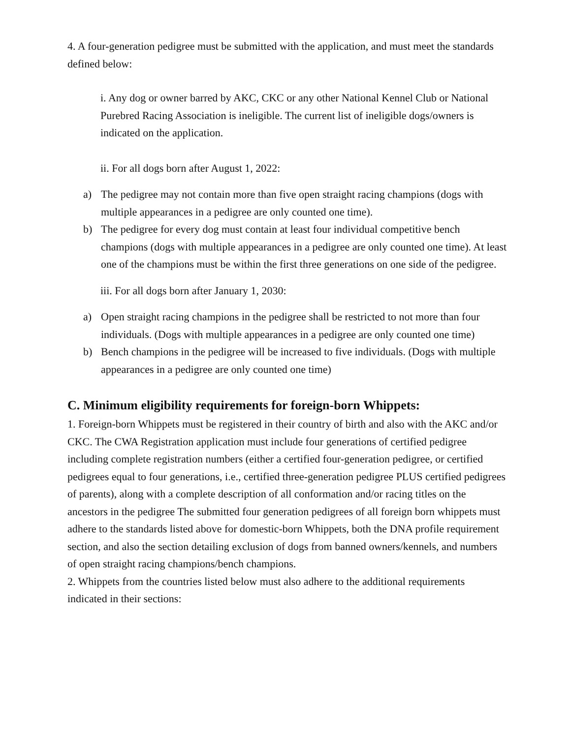4. A four-generation pedigree must be submitted with the application, and must meet the standards defined below:
i. Any dog or owner barred by AKC, CKC or any other National Kennel Club or National Purebred Racing Association is ineligible. The current list of ineligible dogs/owners is indicated on the application.
ii. For all dogs born after August 1, 2022:
a) The pedigree may not contain more than five open straight racing champions (dogs with multiple appearances in a pedigree are only counted one time).
b) The pedigree for every dog must contain at least four individual competitive bench champions (dogs with multiple appearances in a pedigree are only counted one time). At least one of the champions must be within the first three generations on one side of the pedigree.
iii. For all dogs born after January 1, 2030:
a) Open straight racing champions in the pedigree shall be restricted to not more than four individuals. (Dogs with multiple appearances in a pedigree are only counted one time)
b) Bench champions in the pedigree will be increased to five individuals. (Dogs with multiple appearances in a pedigree are only counted one time)
C. Minimum eligibility requirements for foreign-born Whippets:
1. Foreign-born Whippets must be registered in their country of birth and also with the AKC and/or CKC. The CWA Registration application must include four generations of certified pedigree including complete registration numbers (either a certified four-generation pedigree, or certified pedigrees equal to four generations, i.e., certified three-generation pedigree PLUS certified pedigrees of parents), along with a complete description of all conformation and/or racing titles on the ancestors in the pedigree The submitted four generation pedigrees of all foreign born whippets must adhere to the standards listed above for domestic-born Whippets, both the DNA profile requirement section, and also the section detailing exclusion of dogs from banned owners/kennels, and numbers of open straight racing champions/bench champions.
2. Whippets from the countries listed below must also adhere to the additional requirements indicated in their sections: